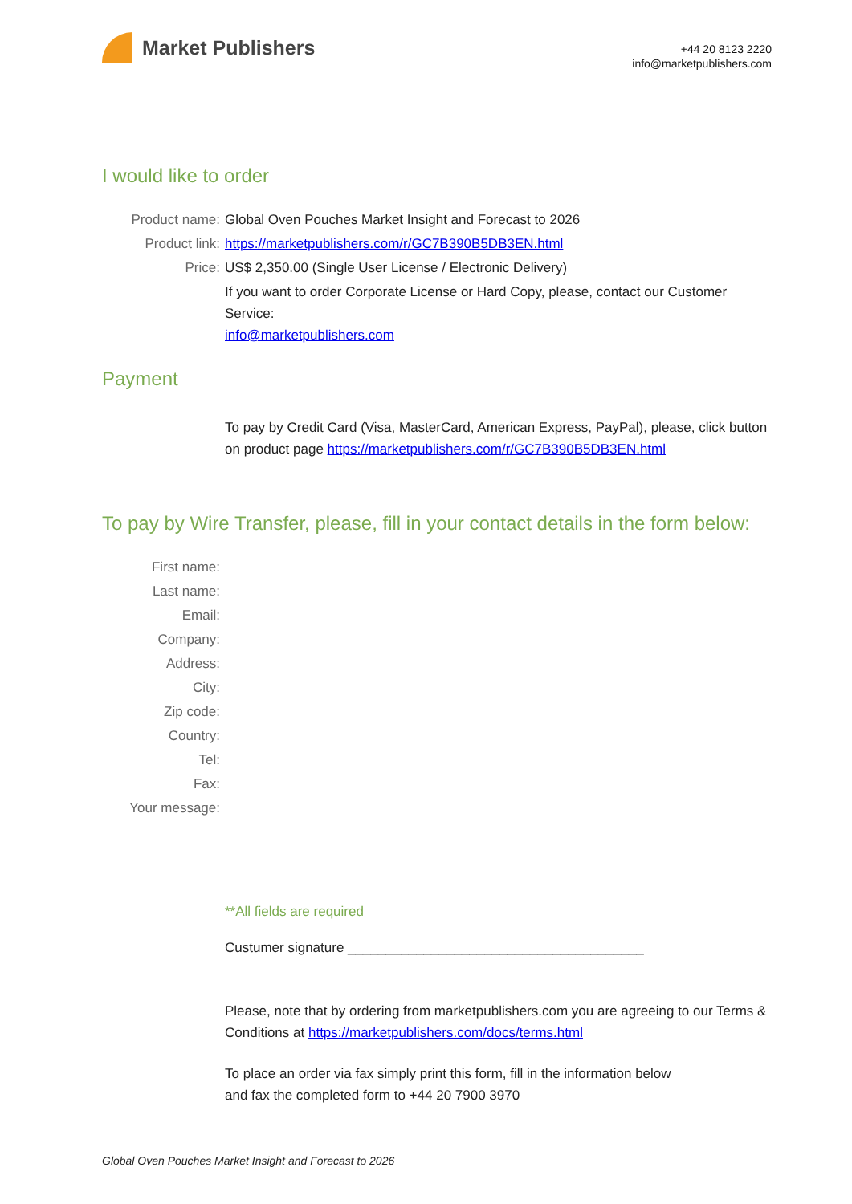Market Publishers
+44 20 8123 2220
info@marketpublishers.com
I would like to order
Product name: Global Oven Pouches Market Insight and Forecast to 2026
Product link: https://marketpublishers.com/r/GC7B390B5DB3EN.html
Price: US$ 2,350.00 (Single User License / Electronic Delivery)
If you want to order Corporate License or Hard Copy, please, contact our Customer Service:
info@marketpublishers.com
Payment
To pay by Credit Card (Visa, MasterCard, American Express, PayPal), please, click button on product page https://marketpublishers.com/r/GC7B390B5DB3EN.html
To pay by Wire Transfer, please, fill in your contact details in the form below:
First name:
Last name:
Email:
Company:
Address:
City:
Zip code:
Country:
Tel:
Fax:
Your message:
**All fields are required
Custumer signature _______________________________________
Please, note that by ordering from marketpublishers.com you are agreeing to our Terms & Conditions at https://marketpublishers.com/docs/terms.html
To place an order via fax simply print this form, fill in the information below
and fax the completed form to +44 20 7900 3970
Global Oven Pouches Market Insight and Forecast to 2026